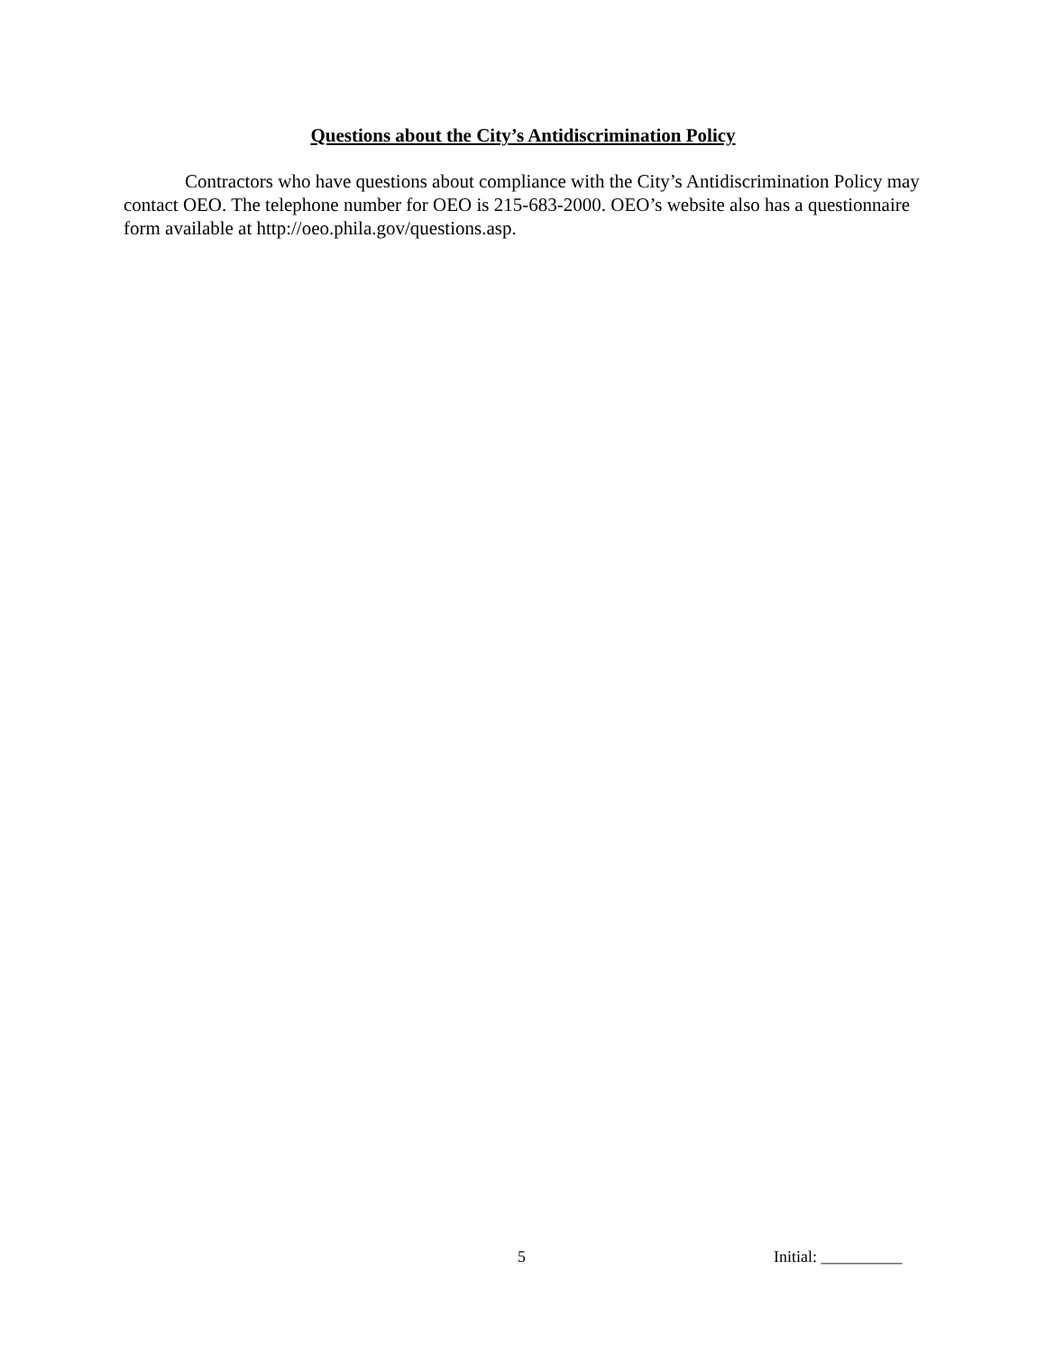Questions about the City’s Antidiscrimination Policy
Contractors who have questions about compliance with the City’s Antidiscrimination Policy may contact OEO. The telephone number for OEO is 215-683-2000. OEO’s website also has a questionnaire form available at http://oeo.phila.gov/questions.asp.
5 Initial: __________